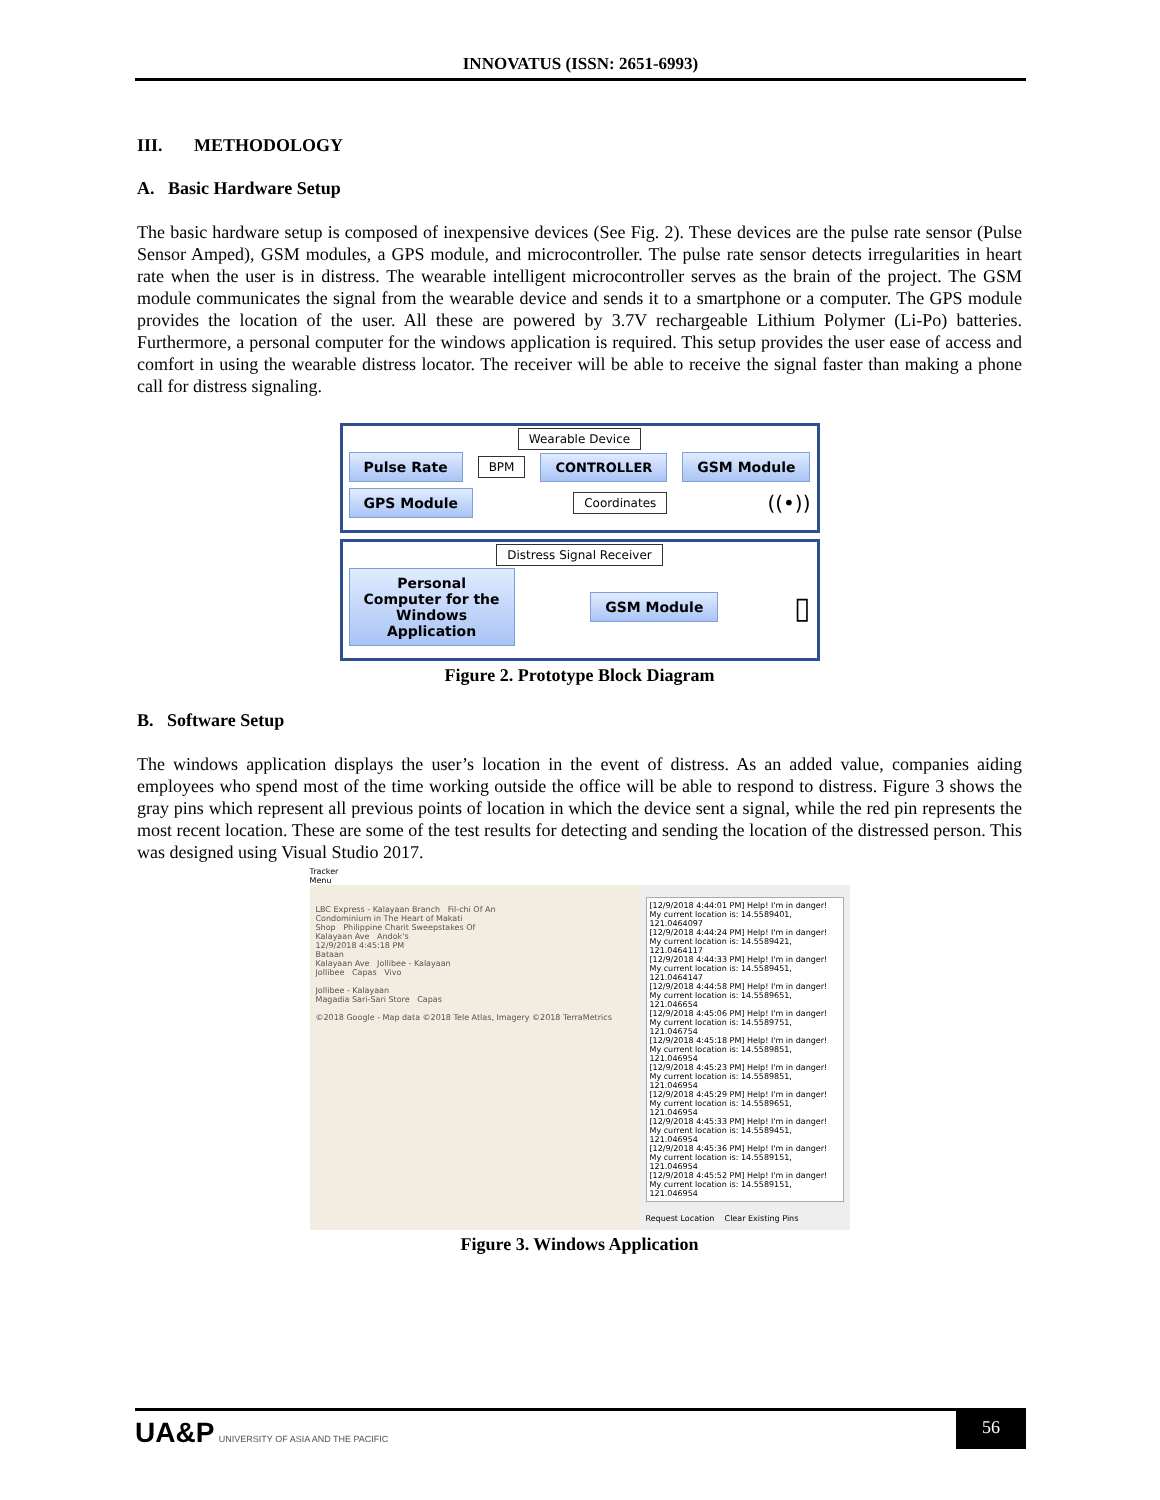INNOVATUS (ISSN: 2651-6993)
III. METHODOLOGY
A. Basic Hardware Setup
The basic hardware setup is composed of inexpensive devices (See Fig. 2). These devices are the pulse rate sensor (Pulse Sensor Amped), GSM modules, a GPS module, and microcontroller. The pulse rate sensor detects irregularities in heart rate when the user is in distress. The wearable intelligent microcontroller serves as the brain of the project. The GSM module communicates the signal from the wearable device and sends it to a smartphone or a computer. The GPS module provides the location of the user. All these are powered by 3.7V rechargeable Lithium Polymer (Li-Po) batteries. Furthermore, a personal computer for the windows application is required. This setup provides the user ease of access and comfort in using the wearable distress locator. The receiver will be able to receive the signal faster than making a phone call for distress signaling.
Wearable Device
Pulse Rate BPM CONTROLLER GSM Module
GPS Module Coordinates ((•))
Distress Signal Receiver
Personal
Computer for the
Windows
Application GSM Module ▯
Figure 2. Prototype Block Diagram
B. Software Setup
The windows application displays the user’s location in the event of distress. As an added value, companies aiding employees who spend most of the time working outside the office will be able to respond to distress. Figure 3 shows the gray pins which represent all previous points of location in which the device sent a signal, while the red pin represents the most recent location. These are some of the test results for detecting and sending the location of the distressed person. This was designed using Visual Studio 2017.
Tracker
Menu
LBC Express - Kalayaan Branch Fil-chi Of An
Condominium in The Heart of Makati
Shop Philippine Charit Sweepstakes Of
Kalayaan Ave Andok's
12/9/2018 4:45:18 PM
Bataan
Kalayaan Ave Jollibee - Kalayaan
Jollibee Capas Vivo
Jollibee - Kalayaan
Magadia Sari-Sari Store Capas
©2018 Google - Map data ©2018 Tele Atlas, Imagery ©2018 TerraMetrics
[12/9/2018 4:44:01 PM] Help! I'm in danger! My current location is: 14.5589401, 121.0464097
[12/9/2018 4:44:24 PM] Help! I'm in danger! My current location is: 14.5589421, 121.0464117
[12/9/2018 4:44:33 PM] Help! I'm in danger! My current location is: 14.5589451, 121.0464147
[12/9/2018 4:44:58 PM] Help! I'm in danger! My current location is: 14.5589651, 121.046654
[12/9/2018 4:45:06 PM] Help! I'm in danger! My current location is: 14.5589751, 121.046754
[12/9/2018 4:45:18 PM] Help! I'm in danger! My current location is: 14.5589851, 121.046954
[12/9/2018 4:45:23 PM] Help! I'm in danger! My current location is: 14.5589851, 121.046954
[12/9/2018 4:45:29 PM] Help! I'm in danger! My current location is: 14.5589651, 121.046954
[12/9/2018 4:45:33 PM] Help! I'm in danger! My current location is: 14.5589451, 121.046954
[12/9/2018 4:45:36 PM] Help! I'm in danger! My current location is: 14.5589151, 121.046954
[12/9/2018 4:45:52 PM] Help! I'm in danger! My current location is: 14.5589151, 121.046954
Request Location Clear Existing Pins
Figure 3. Windows Application
UA&P UNIVERSITY OF ASIA AND THE PACIFIC
56